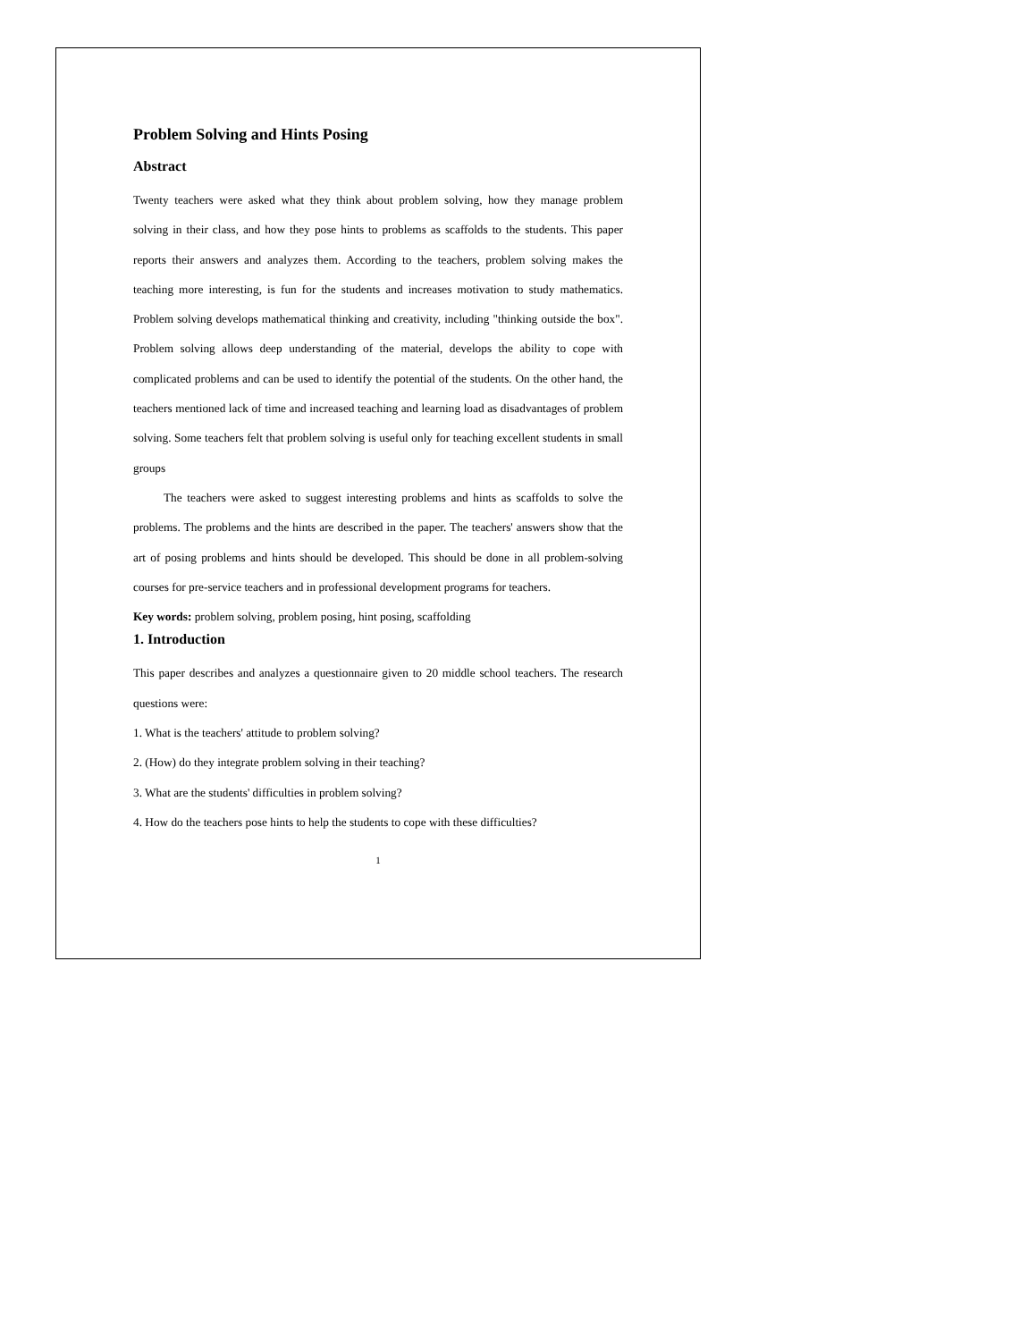Problem Solving and Hints Posing
Abstract
Twenty teachers were asked what they think about problem solving, how they manage problem solving in their class, and how they pose hints to problems as scaffolds to the students. This paper reports their answers and analyzes them. According to the teachers, problem solving makes the teaching more interesting, is fun for the students and increases motivation to study mathematics. Problem solving develops mathematical thinking and creativity, including "thinking outside the box". Problem solving allows deep understanding of the material, develops the ability to cope with complicated problems and can be used to identify the potential of the students. On the other hand, the teachers mentioned lack of time and increased teaching and learning load as disadvantages of problem solving. Some teachers felt that problem solving is useful only for teaching excellent students in small groups
The teachers were asked to suggest interesting problems and hints as scaffolds to solve the problems. The problems and the hints are described in the paper. The teachers' answers show that the art of posing problems and hints should be developed. This should be done in all problem-solving courses for pre-service teachers and in professional development programs for teachers.
Key words: problem solving, problem posing, hint posing, scaffolding
1. Introduction
This paper describes and analyzes a questionnaire given to 20 middle school teachers. The research questions were:
1. What is the teachers' attitude to problem solving?
2. (How) do they integrate problem solving in their teaching?
3. What are the students' difficulties in problem solving?
4. How do the teachers pose hints to help the students to cope with these difficulties?
1